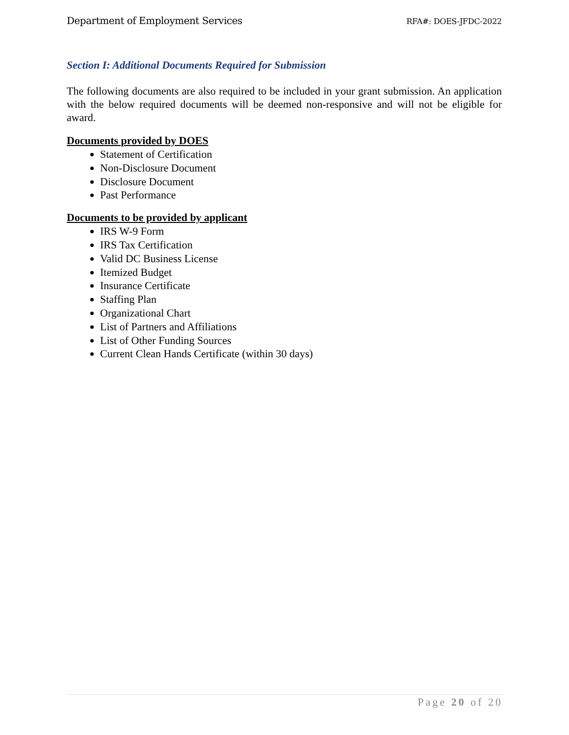Department of Employment Services RFA#: DOES-JFDC-2022
Section I: Additional Documents Required for Submission
The following documents are also required to be included in your grant submission. An application with the below required documents will be deemed non-responsive and will not be eligible for award.
Documents provided by DOES
Statement of Certification
Non-Disclosure Document
Disclosure Document
Past Performance
Documents to be provided by applicant
IRS W-9 Form
IRS Tax Certification
Valid DC Business License
Itemized Budget
Insurance Certificate
Staffing Plan
Organizational Chart
List of Partners and Affiliations
List of Other Funding Sources
Current Clean Hands Certificate (within 30 days)
Page 20 of 20